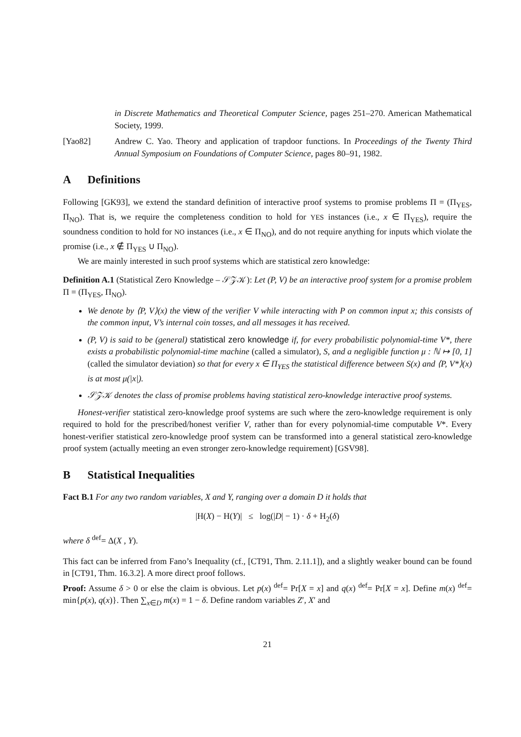in Discrete Mathematics and Theoretical Computer Science, pages 251–270. American Mathematical Society, 1999.
[Yao82] Andrew C. Yao. Theory and application of trapdoor functions. In Proceedings of the Twenty Third Annual Symposium on Foundations of Computer Science, pages 80–91, 1982.
A Definitions
Following [GK93], we extend the standard definition of interactive proof systems to promise problems Π = (Π<sub>YES</sub>, Π<sub>NO</sub>). That is, we require the completeness condition to hold for YES instances (i.e., x ∈ Π<sub>YES</sub>), require the soundness condition to hold for NO instances (i.e., x ∈ Π<sub>NO</sub>), and do not require anything for inputs which violate the promise (i.e., x ∉ Π<sub>YES</sub> ∪ Π<sub>NO</sub>).
We are mainly interested in such proof systems which are statistical zero knowledge:
Definition A.1 (Statistical Zero Knowledge – 𝒮𝒵𝒦): Let (P, V) be an interactive proof system for a promise problem Π = (Π<sub>YES</sub>, Π<sub>NO</sub>).
We denote by ⟨P, V⟩(x) the view of the verifier V while interacting with P on common input x; this consists of the common input, V’s internal coin tosses, and all messages it has received.
(P, V) is said to be (general) statistical zero knowledge if, for every probabilistic polynomial-time V*, there exists a probabilistic polynomial-time machine (called a simulator), S, and a negligible function μ : ℕ ↦ [0, 1] (called the simulator deviation) so that for every x ∈ Π<sub>YES</sub> the statistical difference between S(x) and ⟨P, V*⟩(x) is at most μ(|x|).
𝒮𝒵𝒦 denotes the class of promise problems having statistical zero-knowledge interactive proof systems.
Honest-verifier statistical zero-knowledge proof systems are such where the zero-knowledge requirement is only required to hold for the prescribed/honest verifier V, rather than for every polynomial-time computable V*. Every honest-verifier statistical zero-knowledge proof system can be transformed into a general statistical zero-knowledge proof system (actually meeting an even stronger zero-knowledge requirement) [GSV98].
B Statistical Inequalities
Fact B.1 For any two random variables, X and Y, ranging over a domain D it holds that
|H(X) − H(Y)| ≤ log(|D| − 1) · δ + H<sub>2</sub>(δ)
where δ <sup>def</sup>= Δ(X , Y).
This fact can be inferred from Fano’s Inequality (cf., [CT91, Thm. 2.11.1]), and a slightly weaker bound can be found in [CT91, Thm. 16.3.2]. A more direct proof follows.
Proof: Assume δ > 0 or else the claim is obvious. Let p(x) <sup>def</sup>= Pr[X = x] and q(x) <sup>def</sup>= Pr[X = x]. Define m(x) <sup>def</sup>= min{p(x), q(x)}. Then ∑<sub>x∈D</sub> m(x) = 1 − δ. Define random variables Z′, X′ and
21